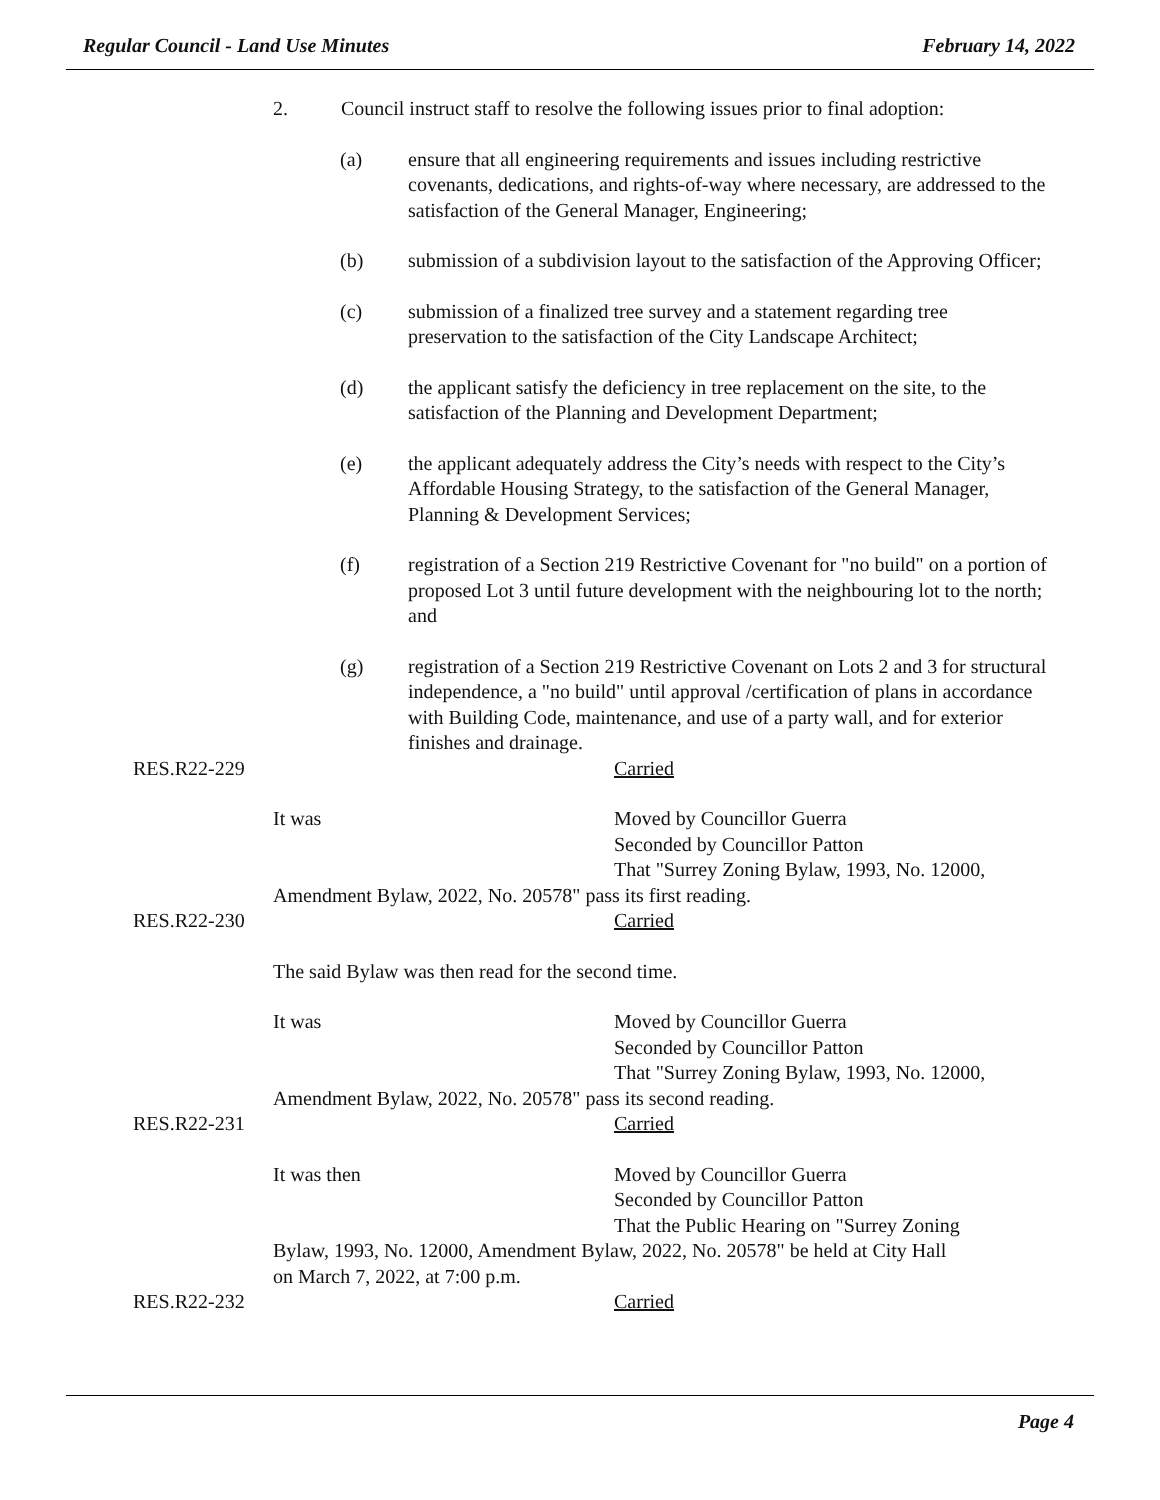Regular Council - Land Use Minutes February 14, 2022
2. Council instruct staff to resolve the following issues prior to final adoption:
(a) ensure that all engineering requirements and issues including restrictive covenants, dedications, and rights-of-way where necessary, are addressed to the satisfaction of the General Manager, Engineering;
(b) submission of a subdivision layout to the satisfaction of the Approving Officer;
(c) submission of a finalized tree survey and a statement regarding tree preservation to the satisfaction of the City Landscape Architect;
(d) the applicant satisfy the deficiency in tree replacement on the site, to the satisfaction of the Planning and Development Department;
(e) the applicant adequately address the City’s needs with respect to the City’s Affordable Housing Strategy, to the satisfaction of the General Manager, Planning & Development Services;
(f) registration of a Section 219 Restrictive Covenant for "no build" on a portion of proposed Lot 3 until future development with the neighbouring lot to the north; and
(g) registration of a Section 219 Restrictive Covenant on Lots 2 and 3 for structural independence, a "no build" until approval /certification of plans in accordance with Building Code, maintenance, and use of a party wall, and for exterior finishes and drainage.
RES.R22-229 Carried
It was Moved by Councillor Guerra
Seconded by Councillor Patton
That "Surrey Zoning Bylaw, 1993, No. 12000,
Amendment Bylaw, 2022, No. 20578" pass its first reading.
RES.R22-230 Carried
The said Bylaw was then read for the second time.
It was Moved by Councillor Guerra
Seconded by Councillor Patton
That "Surrey Zoning Bylaw, 1993, No. 12000,
Amendment Bylaw, 2022, No. 20578" pass its second reading.
RES.R22-231 Carried
It was then Moved by Councillor Guerra
Seconded by Councillor Patton
That the Public Hearing on "Surrey Zoning
Bylaw, 1993, No. 12000, Amendment Bylaw, 2022, No. 20578" be held at City Hall
on March 7, 2022, at 7:00 p.m.
RES.R22-232 Carried
Page 4